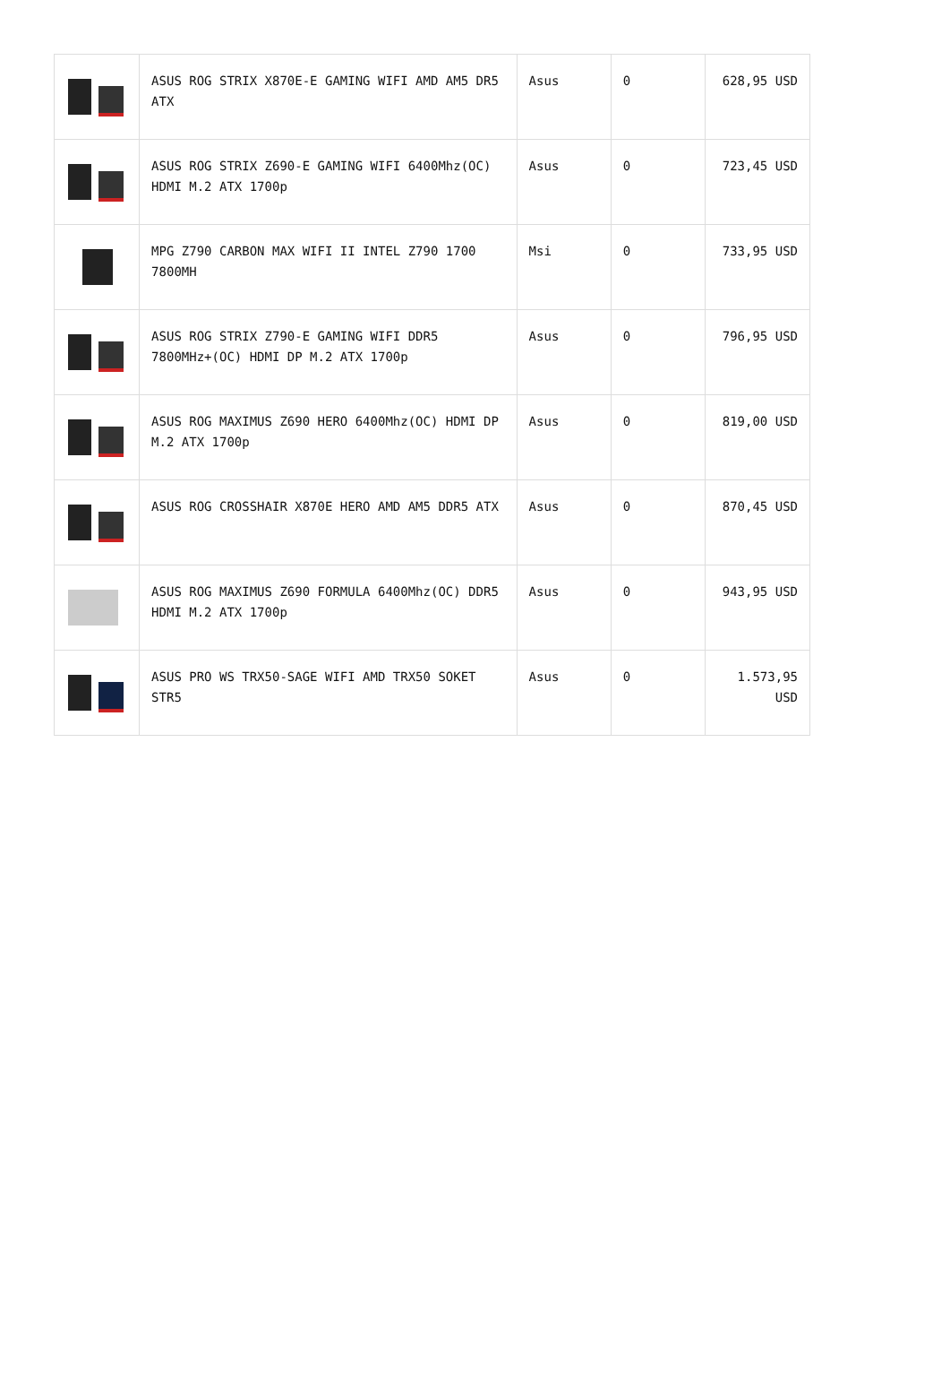| | ASUS ROG STRIX X870E-E GAMING WIFI AMD AM5 DR5 ATX | Asus | 0 | 628,95 USD |
| | ASUS ROG STRIX Z690-E GAMING WIFI 6400Mhz(OC) HDMI M.2 ATX 1700p | Asus | 0 | 723,45 USD |
| | MPG Z790 CARBON MAX WIFI II INTEL Z790 1700 7800MH | Msi | 0 | 733,95 USD |
| | ASUS ROG STRIX Z790-E GAMING WIFI DDR5 7800MHz+(OC) HDMI DP M.2 ATX 1700p | Asus | 0 | 796,95 USD |
| | ASUS ROG MAXIMUS Z690 HERO 6400Mhz(OC) HDMI DP M.2 ATX 1700p | Asus | 0 | 819,00 USD |
| | ASUS ROG CROSSHAIR X870E HERO AMD AM5 DDR5 ATX | Asus | 0 | 870,45 USD |
| | ASUS ROG MAXIMUS Z690 FORMULA 6400Mhz(OC) DDR5 HDMI M.2 ATX 1700p | Asus | 0 | 943,95 USD |
| | ASUS PRO WS TRX50-SAGE WIFI AMD TRX50 SOKET STR5 | Asus | 0 | 1.573,95 USD |